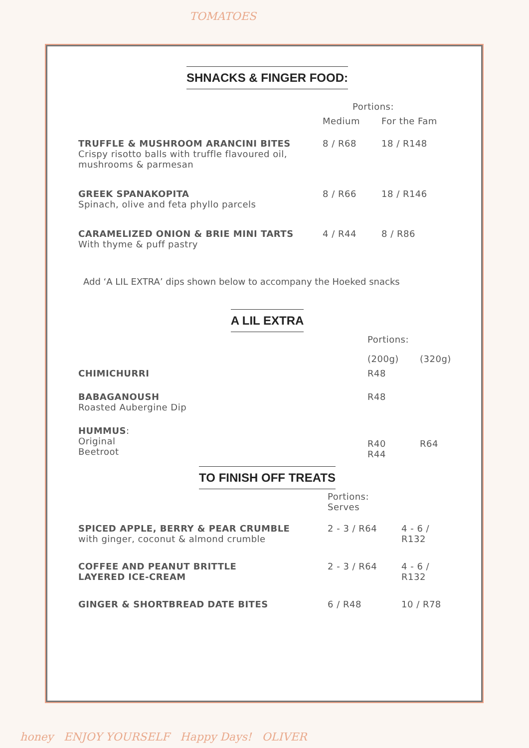TOMATOES
SHNACKS & FINGER FOOD:
| | Portions: | |
| --- | --- | --- |
| | Medium | For the Fam |
| TRUFFLE & MUSHROOM ARANCINI BITES Crispy risotto balls with truffle flavoured oil, mushrooms & parmesan | 8 / R68 | 18 / R148 |
| GREEK SPANAKOPITA Spinach, olive and feta phyllo parcels | 8 / R66 | 18 / R146 |
| CARAMELIZED ONION & BRIE MINI TARTS With thyme & puff pastry | 4 / R44 | 8 / R86 |
Add ‘A LIL EXTRA’ dips shown below to accompany the Hoeked snacks
A LIL EXTRA
| | Portions: | |
| --- | --- | --- |
| | (200g) | (320g) |
| CHIMICHURRI | R48 | |
| BABAGANOUSH Roasted Aubergine Dip | R48 | |
| HUMMUS : Original Beetroot | R40 R44 | R64 |
TO FINISH OFF TREATS
| | Portions: Serves | |
| --- | --- | --- |
| SPICED APPLE, BERRY & PEAR CRUMBLE with ginger, coconut & almond crumble | 2 - 3 / R64 | 4 - 6 / R132 |
| COFFEE AND PEANUT BRITTLE LAYERED ICE-CREAM | 2 - 3 / R64 | 4 - 6 / R132 |
| GINGER & SHORTBREAD DATE BITES | 6 / R48 | 10 / R78 |
honey ENJOY YOURSELF Happy Days! OLIVER